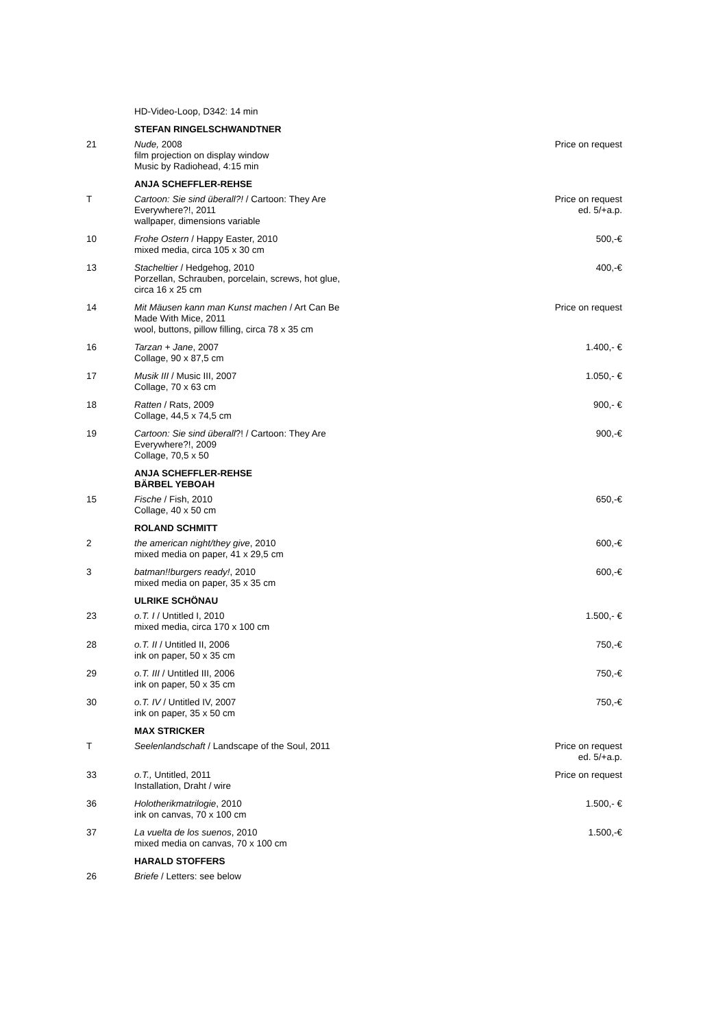| | HD-Video-Loop, D342: 14 min | |
| | STEFAN RINGELSCHWANDTNER | |
| 21 | Nude, 2008 film projection on display window Music by Radiohead, 4:15 min | Price on request |
| | ANJA SCHEFFLER-REHSE | |
| T | Cartoon: Sie sind überall?! / Cartoon: They Are Everywhere?!, 2011 wallpaper, dimensions variable | Price on request ed. 5/+a.p. |
| 10 | Frohe Ostern / Happy Easter, 2010 mixed media, circa 105 x 30 cm | 500,-€ |
| 13 | Stacheltier / Hedgehog, 2010 Porzellan, Schrauben, porcelain, screws, hot glue, circa 16 x 25 cm | 400,-€ |
| 14 | Mit Mäusen kann man Kunst machen / Art Can Be Made With Mice, 2011 wool, buttons, pillow filling, circa 78 x 35 cm | Price on request |
| 16 | Tarzan + Jane , 2007 Collage, 90 x 87,5 cm | 1.400,- € |
| 17 | Musik III / Music III, 2007 Collage, 70 x 63 cm | 1.050,- € |
| 18 | Ratten / Rats, 2009 Collage, 44,5 x 74,5 cm | 900,- € |
| 19 | Cartoon: Sie sind überall ?! / Cartoon: They Are Everywhere?!, 2009 Collage, 70,5 x 50 | 900,-€ |
| | ANJA SCHEFFLER-REHSE BÄRBEL YEBOAH | |
| 15 | Fische / Fish, 2010 Collage, 40 x 50 cm | 650,-€ |
| | ROLAND SCHMITT | |
| 2 | the american night/they give , 2010 mixed media on paper, 41 x 29,5 cm | 600,-€ |
| 3 | batman!!burgers ready! , 2010 mixed media on paper, 35 x 35 cm | 600,-€ |
| | ULRIKE SCHÖNAU | |
| 23 | o.T. I / Untitled I, 2010 mixed media, circa 170 x 100 cm | 1.500,- € |
| 28 | o.T. II / Untitled II, 2006 ink on paper, 50 x 35 cm | 750,-€ |
| 29 | o.T. III / Untitled III, 2006 ink on paper, 50 x 35 cm | 750,-€ |
| 30 | o.T. IV / Untitled IV, 2007 ink on paper, 35 x 50 cm | 750,-€ |
| | MAX STRICKER | |
| T | Seelenlandschaft / Landscape of the Soul, 2011 | Price on request ed. 5/+a.p. |
| 33 | o.T., Untitled, 2011 Installation, Draht / wire | Price on request |
| 36 | Holotherikmatrilogie , 2010 ink on canvas, 70 x 100 cm | 1.500,- € |
| 37 | La vuelta de los suenos , 2010 mixed media on canvas, 70 x 100 cm | 1.500,-€ |
| | HARALD STOFFERS | |
| 26 | Briefe / Letters: see below | |